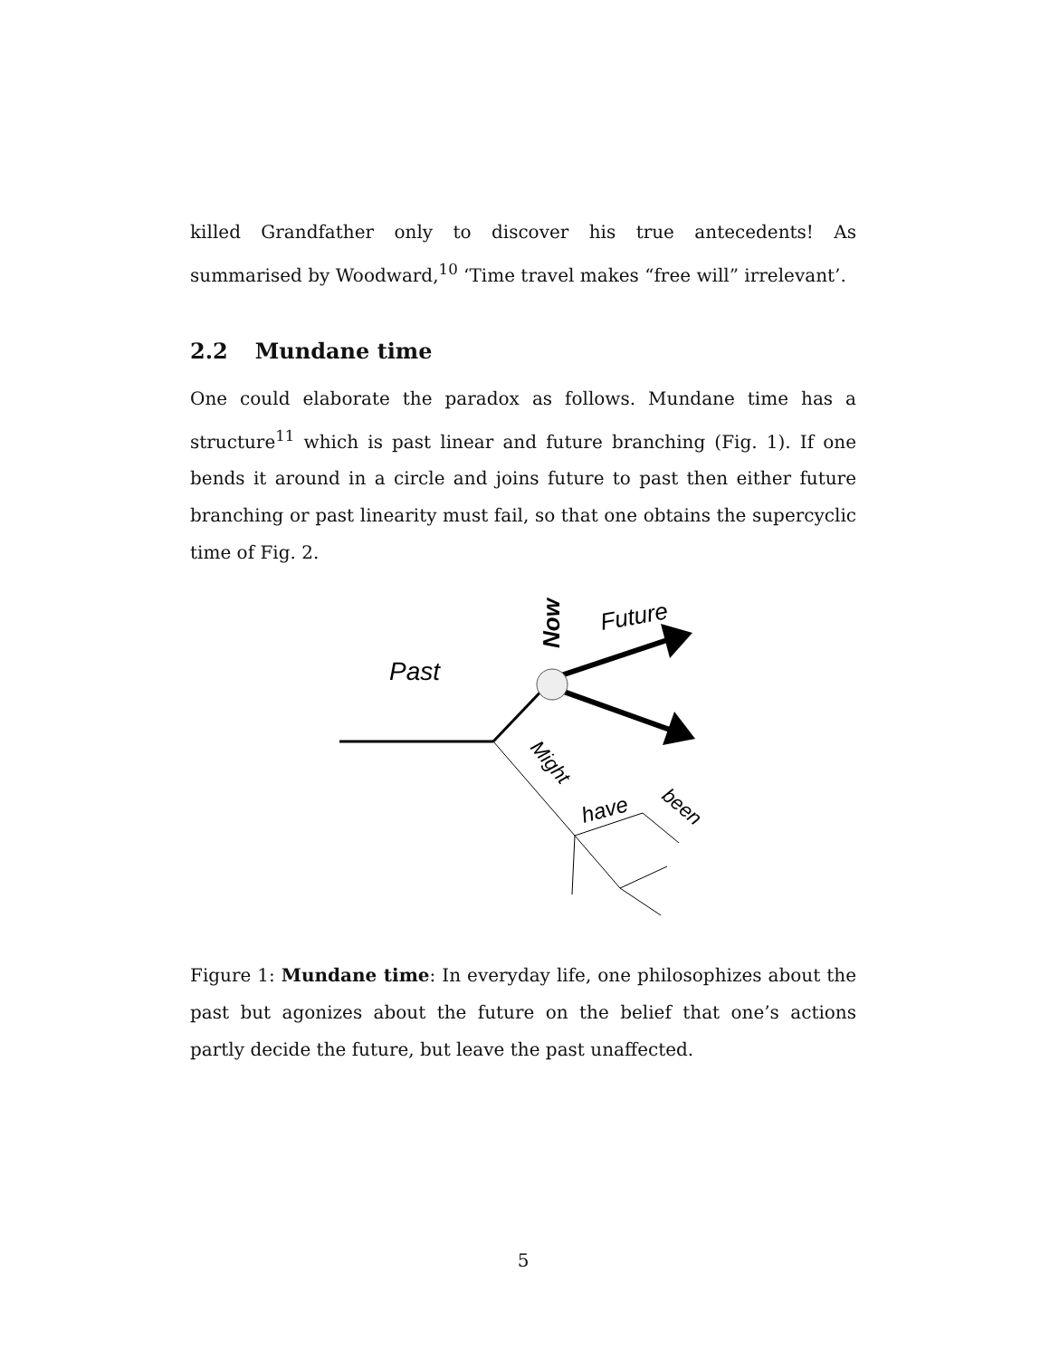killed Grandfather only to discover his true antecedents! As summarised by Woodward,<sup>10</sup> ‘Time travel makes “free will” irrelevant’.
2.2 Mundane time
One could elaborate the paradox as follows. Mundane time has a structure<sup>11</sup> which is past linear and future branching (Fig. 1). If one bends it around in a circle and joins future to past then either future branching or past linearity must fail, so that one obtains the supercyclic time of Fig. 2.
Past
Now
Future
Might
have
been
Figure 1: Mundane time: In everyday life, one philosophizes about the past but agonizes about the future on the belief that one’s actions partly decide the future, but leave the past unaffected.
5